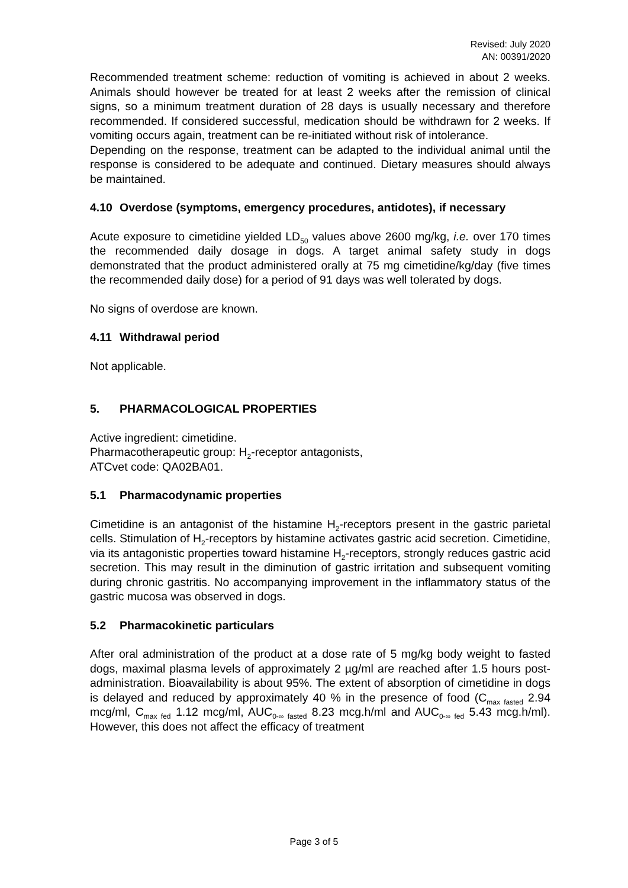Revised: July 2020
AN: 00391/2020
Recommended treatment scheme: reduction of vomiting is achieved in about 2 weeks. Animals should however be treated for at least 2 weeks after the remission of clinical signs, so a minimum treatment duration of 28 days is usually necessary and therefore recommended. If considered successful, medication should be withdrawn for 2 weeks. If vomiting occurs again, treatment can be re-initiated without risk of intolerance.
Depending on the response, treatment can be adapted to the individual animal until the response is considered to be adequate and continued. Dietary measures should always be maintained.
4.10 Overdose (symptoms, emergency procedures, antidotes), if necessary
Acute exposure to cimetidine yielded LD<sub>50</sub> values above 2600 mg/kg, i.e. over 170 times the recommended daily dosage in dogs. A target animal safety study in dogs demonstrated that the product administered orally at 75 mg cimetidine/kg/day (five times the recommended daily dose) for a period of 91 days was well tolerated by dogs.
No signs of overdose are known.
4.11 Withdrawal period
Not applicable.
5. PHARMACOLOGICAL PROPERTIES
Active ingredient: cimetidine.
Pharmacotherapeutic group: H<sub>2</sub>-receptor antagonists,
ATCvet code: QA02BA01.
5.1 Pharmacodynamic properties
Cimetidine is an antagonist of the histamine H<sub>2</sub>-receptors present in the gastric parietal cells. Stimulation of H<sub>2</sub>-receptors by histamine activates gastric acid secretion. Cimetidine, via its antagonistic properties toward histamine H<sub>2</sub>-receptors, strongly reduces gastric acid secretion. This may result in the diminution of gastric irritation and subsequent vomiting during chronic gastritis. No accompanying improvement in the inflammatory status of the gastric mucosa was observed in dogs.
5.2 Pharmacokinetic particulars
After oral administration of the product at a dose rate of 5 mg/kg body weight to fasted dogs, maximal plasma levels of approximately 2 µg/ml are reached after 1.5 hours post-administration. Bioavailability is about 95%. The extent of absorption of cimetidine in dogs is delayed and reduced by approximately 40 % in the presence of food (C<sub>max fasted</sub> 2.94 mcg/ml, C<sub>max fed</sub> 1.12 mcg/ml, AUC<sub>0-∞ fasted</sub> 8.23 mcg.h/ml and AUC<sub>0-∞ fed</sub> 5.43 mcg.h/ml). However, this does not affect the efficacy of treatment
Page 3 of 5